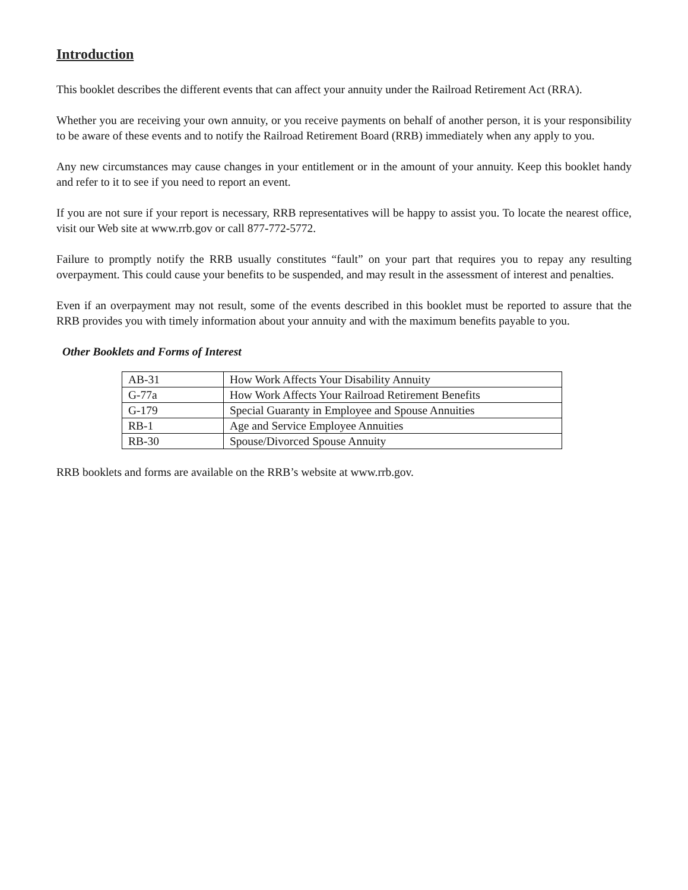Introduction
This booklet describes the different events that can affect your annuity under the Railroad Retirement Act (RRA).
Whether you are receiving your own annuity, or you receive payments on behalf of another person, it is your responsibility to be aware of these events and to notify the Railroad Retirement Board (RRB) immediately when any apply to you.
Any new circumstances may cause changes in your entitlement or in the amount of your annuity. Keep this booklet handy and refer to it to see if you need to report an event.
If you are not sure if your report is necessary, RRB representatives will be happy to assist you. To locate the nearest office, visit our Web site at www.rrb.gov or call 877-772-5772.
Failure to promptly notify the RRB usually constitutes “fault” on your part that requires you to repay any resulting overpayment. This could cause your benefits to be suspended, and may result in the assessment of interest and penalties.
Even if an overpayment may not result, some of the events described in this booklet must be reported to assure that the RRB provides you with timely information about your annuity and with the maximum benefits payable to you.
Other Booklets and Forms of Interest
| AB-31 | How Work Affects Your Disability Annuity |
| G-77a | How Work Affects Your Railroad Retirement Benefits |
| G-179 | Special Guaranty in Employee and Spouse Annuities |
| RB-1 | Age and Service Employee Annuities |
| RB-30 | Spouse/Divorced Spouse Annuity |
RRB booklets and forms are available on the RRB’s website at www.rrb.gov.